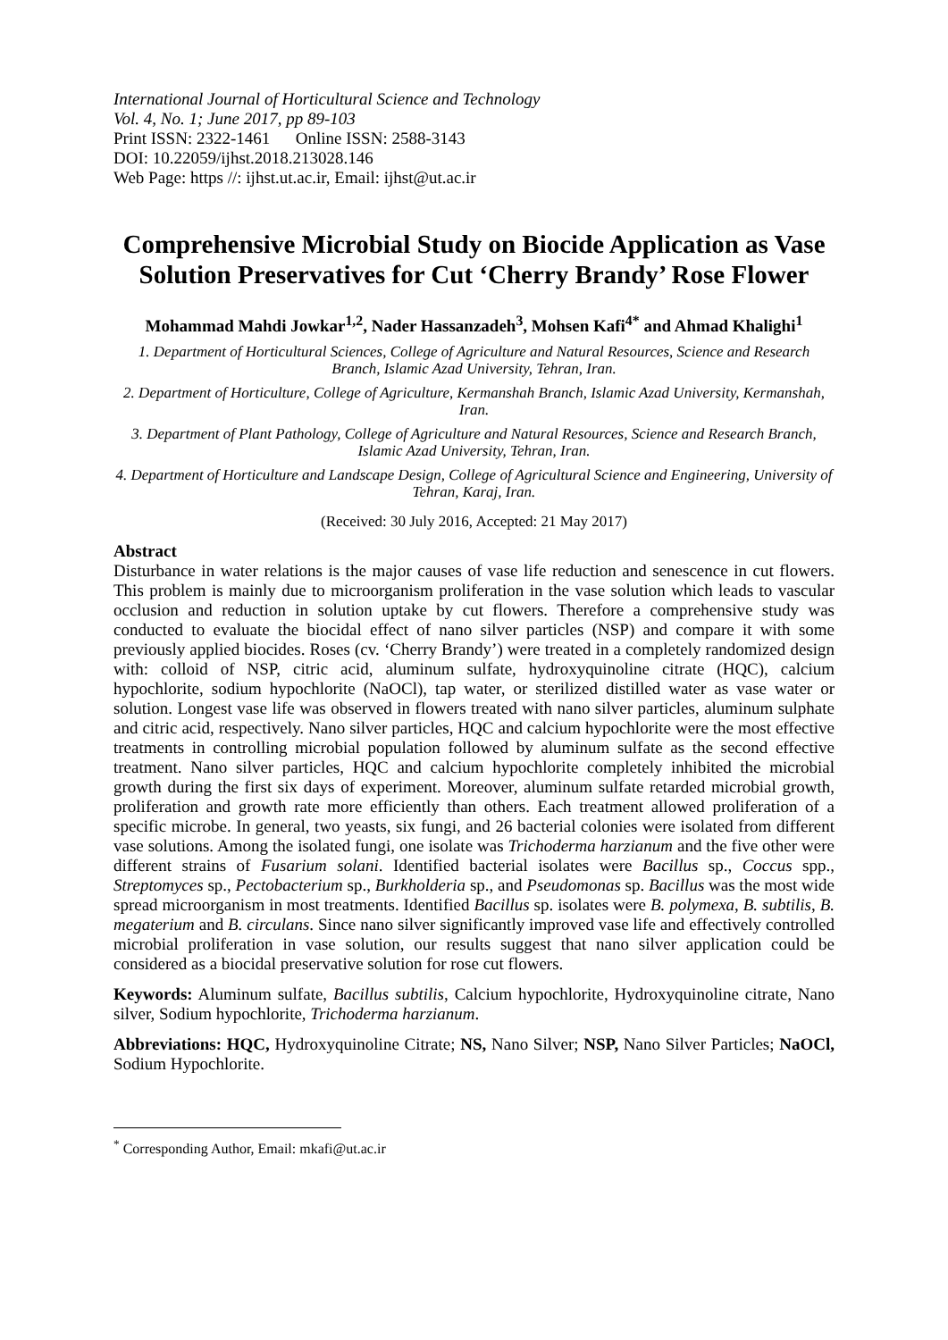International Journal of Horticultural Science and Technology
Vol. 4, No. 1; June 2017, pp 89-103
Print ISSN: 2322-1461 Online ISSN: 2588-3143
DOI: 10.22059/ijhst.2018.213028.146
Web Page: https //: ijhst.ut.ac.ir, Email: ijhst@ut.ac.ir
Comprehensive Microbial Study on Biocide Application as Vase Solution Preservatives for Cut ‘Cherry Brandy’ Rose Flower
Mohammad Mahdi Jowkar<sup>1,2</sup>, Nader Hassanzadeh<sup>3</sup>, Mohsen Kafi<sup>4*</sup> and Ahmad Khalighi<sup>1</sup>
1. Department of Horticultural Sciences, College of Agriculture and Natural Resources, Science and Research Branch, Islamic Azad University, Tehran, Iran.
2. Department of Horticulture, College of Agriculture, Kermanshah Branch, Islamic Azad University, Kermanshah, Iran.
3. Department of Plant Pathology, College of Agriculture and Natural Resources, Science and Research Branch, Islamic Azad University, Tehran, Iran.
4. Department of Horticulture and Landscape Design, College of Agricultural Science and Engineering, University of Tehran, Karaj, Iran.
(Received: 30 July 2016, Accepted: 21 May 2017)
Abstract
Disturbance in water relations is the major causes of vase life reduction and senescence in cut flowers. This problem is mainly due to microorganism proliferation in the vase solution which leads to vascular occlusion and reduction in solution uptake by cut flowers. Therefore a comprehensive study was conducted to evaluate the biocidal effect of nano silver particles (NSP) and compare it with some previously applied biocides. Roses (cv. ‘Cherry Brandy’) were treated in a completely randomized design with: colloid of NSP, citric acid, aluminum sulfate, hydroxyquinoline citrate (HQC), calcium hypochlorite, sodium hypochlorite (NaOCl), tap water, or sterilized distilled water as vase water or solution. Longest vase life was observed in flowers treated with nano silver particles, aluminum sulphate and citric acid, respectively. Nano silver particles, HQC and calcium hypochlorite were the most effective treatments in controlling microbial population followed by aluminum sulfate as the second effective treatment. Nano silver particles, HQC and calcium hypochlorite completely inhibited the microbial growth during the first six days of experiment. Moreover, aluminum sulfate retarded microbial growth, proliferation and growth rate more efficiently than others. Each treatment allowed proliferation of a specific microbe. In general, two yeasts, six fungi, and 26 bacterial colonies were isolated from different vase solutions. Among the isolated fungi, one isolate was Trichoderma harzianum and the five other were different strains of Fusarium solani. Identified bacterial isolates were Bacillus sp., Coccus spp., Streptomyces sp., Pectobacterium sp., Burkholderia sp., and Pseudomonas sp. Bacillus was the most wide spread microorganism in most treatments. Identified Bacillus sp. isolates were B. polymexa, B. subtilis, B. megaterium and B. circulans. Since nano silver significantly improved vase life and effectively controlled microbial proliferation in vase solution, our results suggest that nano silver application could be considered as a biocidal preservative solution for rose cut flowers.
Keywords: Aluminum sulfate, Bacillus subtilis, Calcium hypochlorite, Hydroxyquinoline citrate, Nano silver, Sodium hypochlorite, Trichoderma harzianum.
Abbreviations: HQC, Hydroxyquinoline Citrate; NS, Nano Silver; NSP, Nano Silver Particles; NaOCl, Sodium Hypochlorite.
<sup>*</sup> Corresponding Author, Email: mkafi@ut.ac.ir